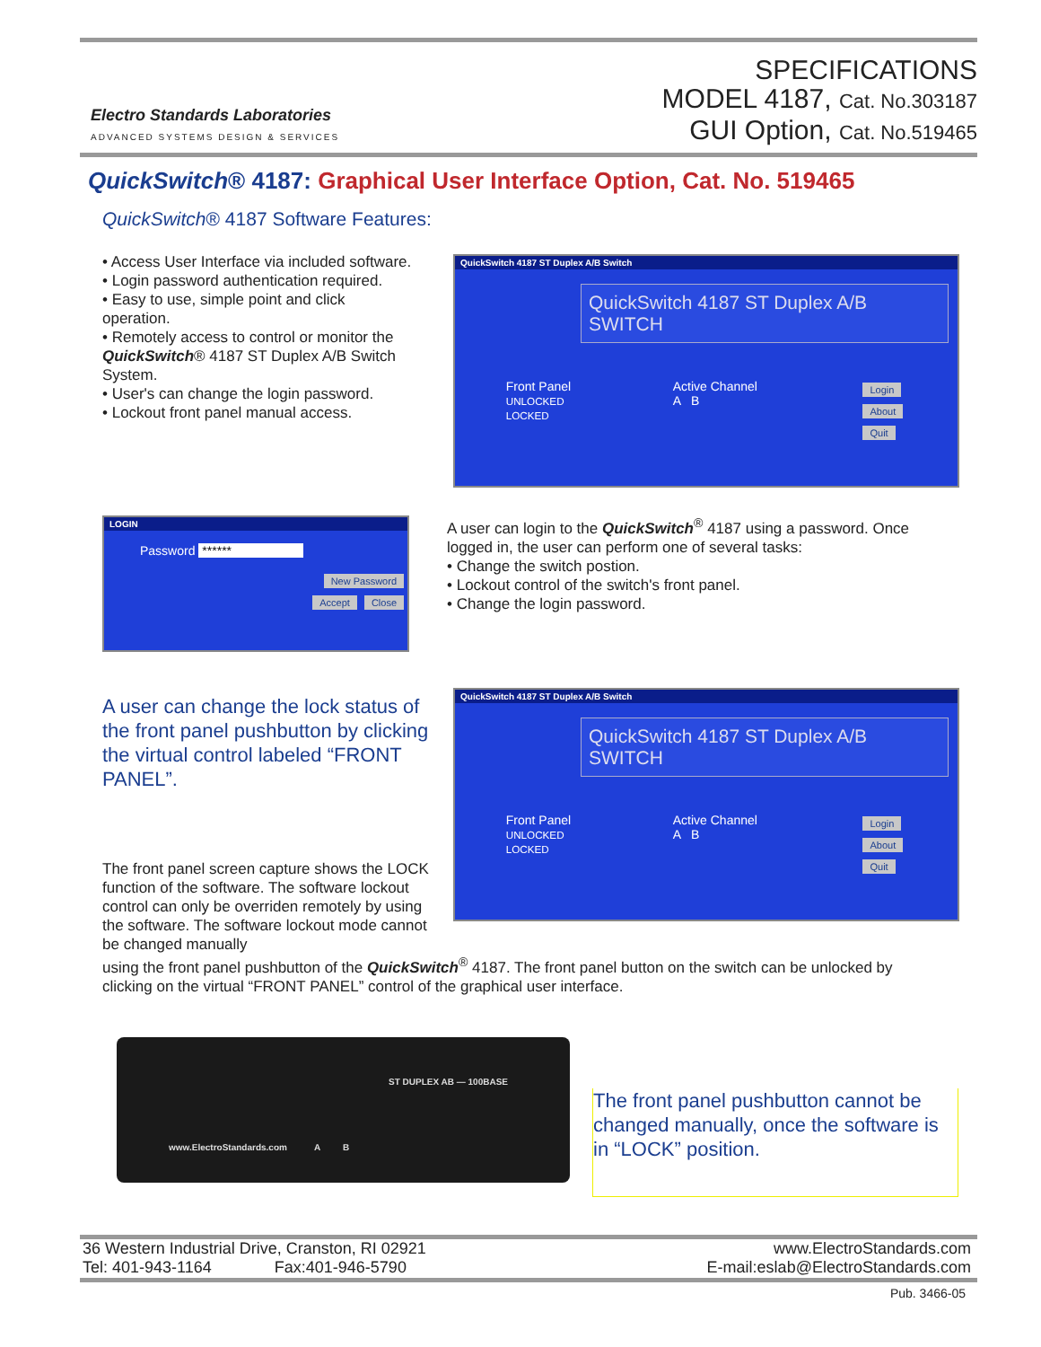Electro Standards Laboratories
ADVANCED SYSTEMS DESIGN & SERVICES
SPECIFICATIONS
MODEL 4187, Cat. No.303187
GUI Option, Cat. No.519465
QuickSwitch® 4187: Graphical User Interface Option, Cat. No. 519465
QuickSwitch® 4187 Software Features:
• Access User Interface via included software.
• Login password authentication required.
• Easy to use, simple point and click operation.
• Remotely access to control or monitor the QuickSwitch® 4187 ST Duplex A/B Switch System.
• User's can change the login password.
• Lockout front panel manual access.
QuickSwitch 4187 ST Duplex A/B Switch
QuickSwitch 4187 ST Duplex A/B SWITCH
Front Panel
UNLOCKED
LOCKED
Active Channel
A B
Login
About
Quit
LOGIN
Password ******
New Password
Accept Close
A user can login to the QuickSwitch<sup>®</sup> 4187 using a password. Once logged in, the user can perform one of several tasks:
• Change the switch postion.
• Lockout control of the switch's front panel.
• Change the login password.
A user can change the lock status of the front panel pushbutton by clicking the virtual control labeled “FRONT PANEL”.
QuickSwitch 4187 ST Duplex A/B Switch
QuickSwitch 4187 ST Duplex A/B SWITCH
Front Panel
UNLOCKED
LOCKED
Active Channel
A B
Login
About
Quit
The front panel screen capture shows the LOCK function of the software. The software lockout control can only be overriden remotely by using the software. The software lockout mode cannot be changed manually
using the front panel pushbutton of the QuickSwitch<sup>®</sup> 4187. The front panel button on the switch can be unlocked by clicking on the virtual “FRONT PANEL” control of the graphical user interface.
ST DUPLEX AB — 100BASE
www.ElectroStandards.com A B
The front panel pushbutton cannot be changed manually, once the software is in “LOCK” position.
36 Western Industrial Drive, Cranston, RI 02921
Tel: 401-943-1164 Fax:401-946-5790
www.ElectroStandards.com
E-mail:eslab@ElectroStandards.com
Pub. 3466-05